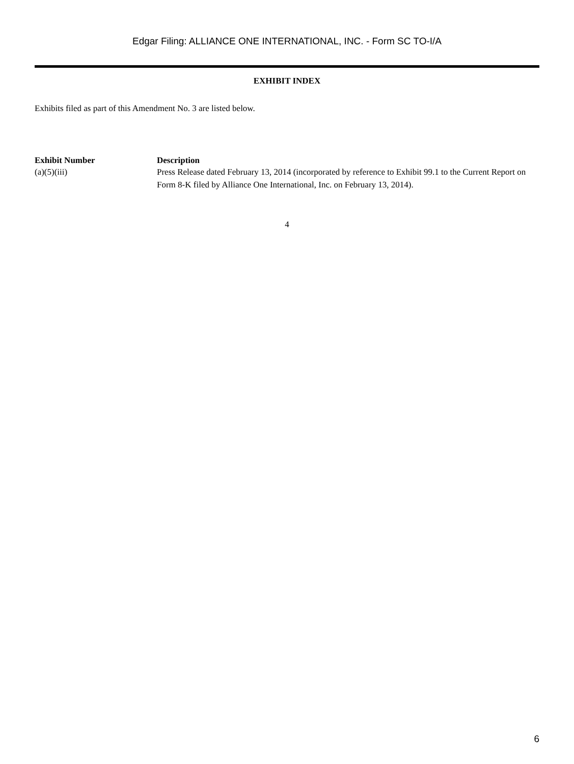Edgar Filing: ALLIANCE ONE INTERNATIONAL, INC. - Form SC TO-I/A
EXHIBIT INDEX
Exhibits filed as part of this Amendment No. 3 are listed below.
| Exhibit Number | Description |
| --- | --- |
| (a)(5)(iii) | Press Release dated February 13, 2014 (incorporated by reference to Exhibit 99.1 to the Current Report on Form 8-K filed by Alliance One International, Inc. on February 13, 2014). |
4
6